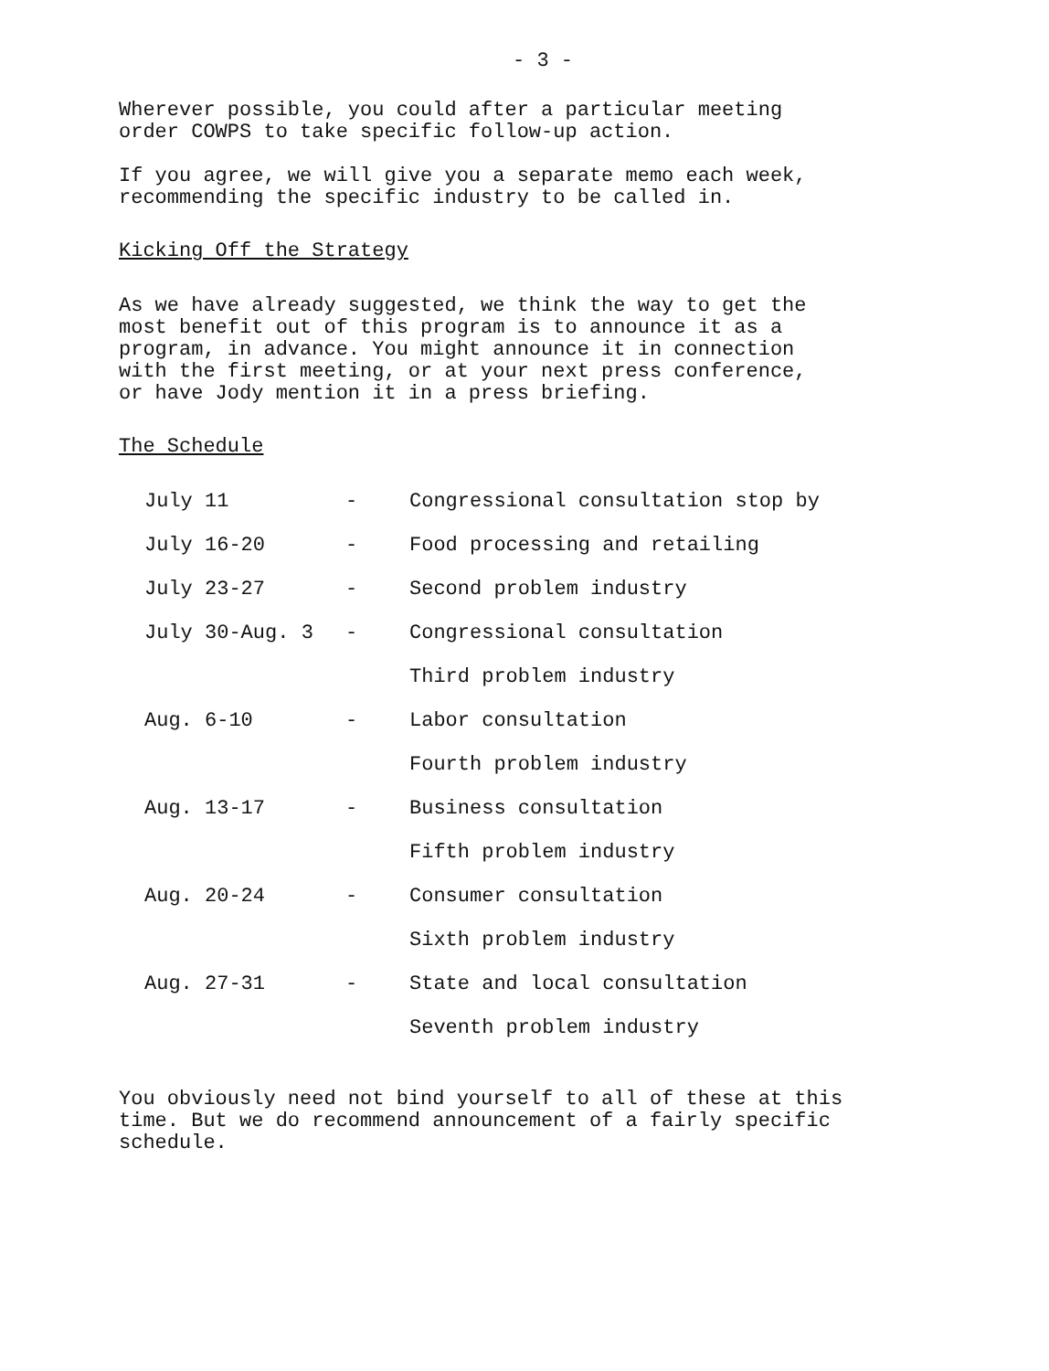- 3 -
Wherever possible, you could after a particular meeting order COWPS to take specific follow-up action.
If you agree, we will give you a separate memo each week, recommending the specific industry to be called in.
Kicking Off the Strategy
As we have already suggested, we think the way to get the most benefit out of this program is to announce it as a program, in advance. You might announce it in connection with the first meeting, or at your next press conference, or have Jody mention it in a press briefing.
The Schedule
| July 11 | - | Congressional consultation stop by |
| July 16-20 | - | Food processing and retailing |
| July 23-27 | - | Second problem industry |
| July 30-Aug. 3 | - | Congressional consultation |
| | | Third problem industry |
| Aug. 6-10 | - | Labor consultation |
| | | Fourth problem industry |
| Aug. 13-17 | - | Business consultation |
| | | Fifth problem industry |
| Aug. 20-24 | - | Consumer consultation |
| | | Sixth problem industry |
| Aug. 27-31 | - | State and local consultation |
| | | Seventh problem industry |
You obviously need not bind yourself to all of these at this time. But we do recommend announcement of a fairly specific schedule.